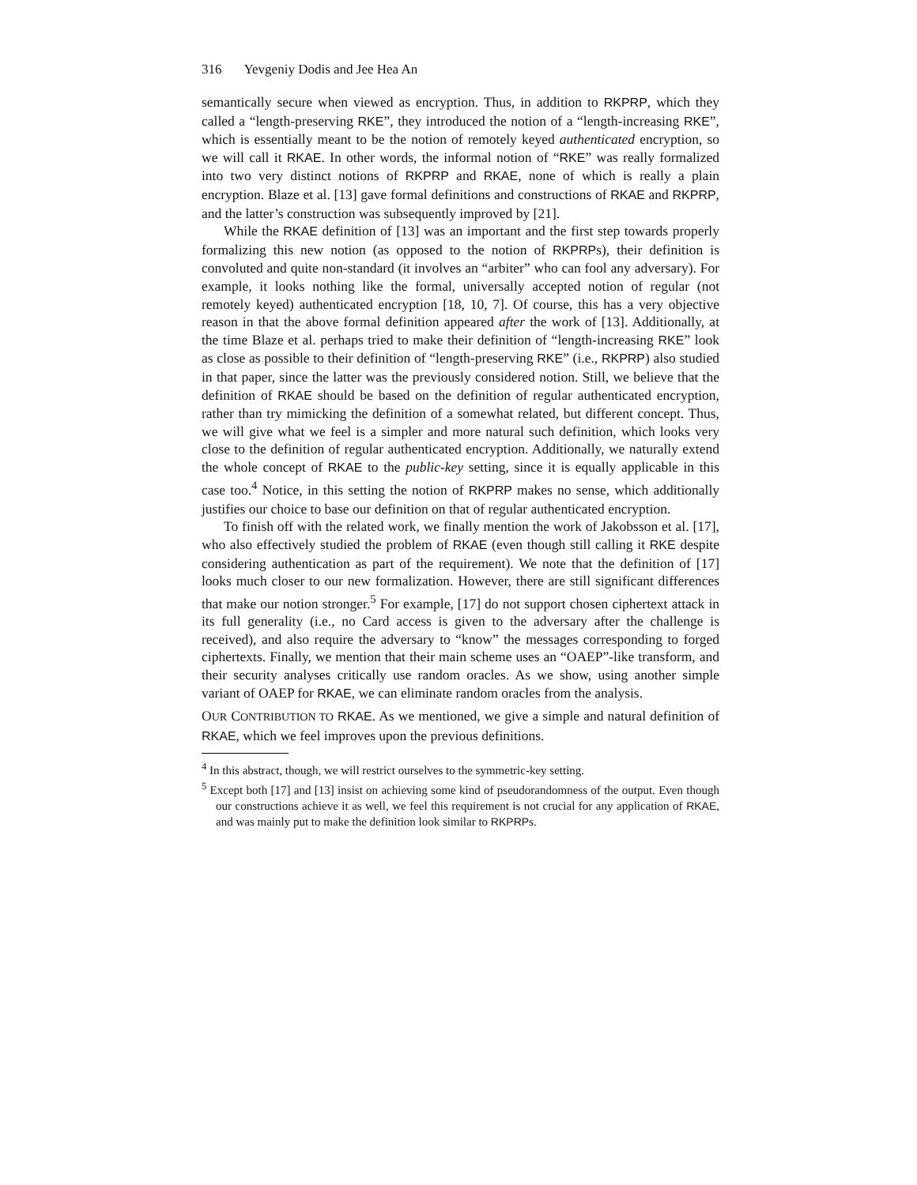316 Yevgeniy Dodis and Jee Hea An
semantically secure when viewed as encryption. Thus, in addition to RKPRP, which they called a “length-preserving RKE”, they introduced the notion of a “length-increasing RKE”, which is essentially meant to be the notion of remotely keyed authenticated encryption, so we will call it RKAE. In other words, the informal notion of “RKE” was really formalized into two very distinct notions of RKPRP and RKAE, none of which is really a plain encryption. Blaze et al. [13] gave formal definitions and constructions of RKAE and RKPRP, and the latter’s construction was subsequently improved by [21].
While the RKAE definition of [13] was an important and the first step towards properly formalizing this new notion (as opposed to the notion of RKPRPs), their definition is convoluted and quite non-standard (it involves an “arbiter” who can fool any adversary). For example, it looks nothing like the formal, universally accepted notion of regular (not remotely keyed) authenticated encryption [18, 10, 7]. Of course, this has a very objective reason in that the above formal definition appeared after the work of [13]. Additionally, at the time Blaze et al. perhaps tried to make their definition of “length-increasing RKE” look as close as possible to their definition of “length-preserving RKE” (i.e., RKPRP) also studied in that paper, since the latter was the previously considered notion. Still, we believe that the definition of RKAE should be based on the definition of regular authenticated encryption, rather than try mimicking the definition of a somewhat related, but different concept. Thus, we will give what we feel is a simpler and more natural such definition, which looks very close to the definition of regular authenticated encryption. Additionally, we naturally extend the whole concept of RKAE to the public-key setting, since it is equally applicable in this case too.<sup>4</sup> Notice, in this setting the notion of RKPRP makes no sense, which additionally justifies our choice to base our definition on that of regular authenticated encryption.
To finish off with the related work, we finally mention the work of Jakobsson et al. [17], who also effectively studied the problem of RKAE (even though still calling it RKE despite considering authentication as part of the requirement). We note that the definition of [17] looks much closer to our new formalization. However, there are still significant differences that make our notion stronger.<sup>5</sup> For example, [17] do not support chosen ciphertext attack in its full generality (i.e., no Card access is given to the adversary after the challenge is received), and also require the adversary to “know” the messages corresponding to forged ciphertexts. Finally, we mention that their main scheme uses an “OAEP”-like transform, and their security analyses critically use random oracles. As we show, using another simple variant of OAEP for RKAE, we can eliminate random oracles from the analysis.
OUR CONTRIBUTION TO RKAE. As we mentioned, we give a simple and natural definition of RKAE, which we feel improves upon the previous definitions.
<sup>4</sup> In this abstract, though, we will restrict ourselves to the symmetric-key setting.
<sup>5</sup> Except both [17] and [13] insist on achieving some kind of pseudorandomness of the output. Even though our constructions achieve it as well, we feel this requirement is not crucial for any application of RKAE, and was mainly put to make the definition look similar to RKPRPs.